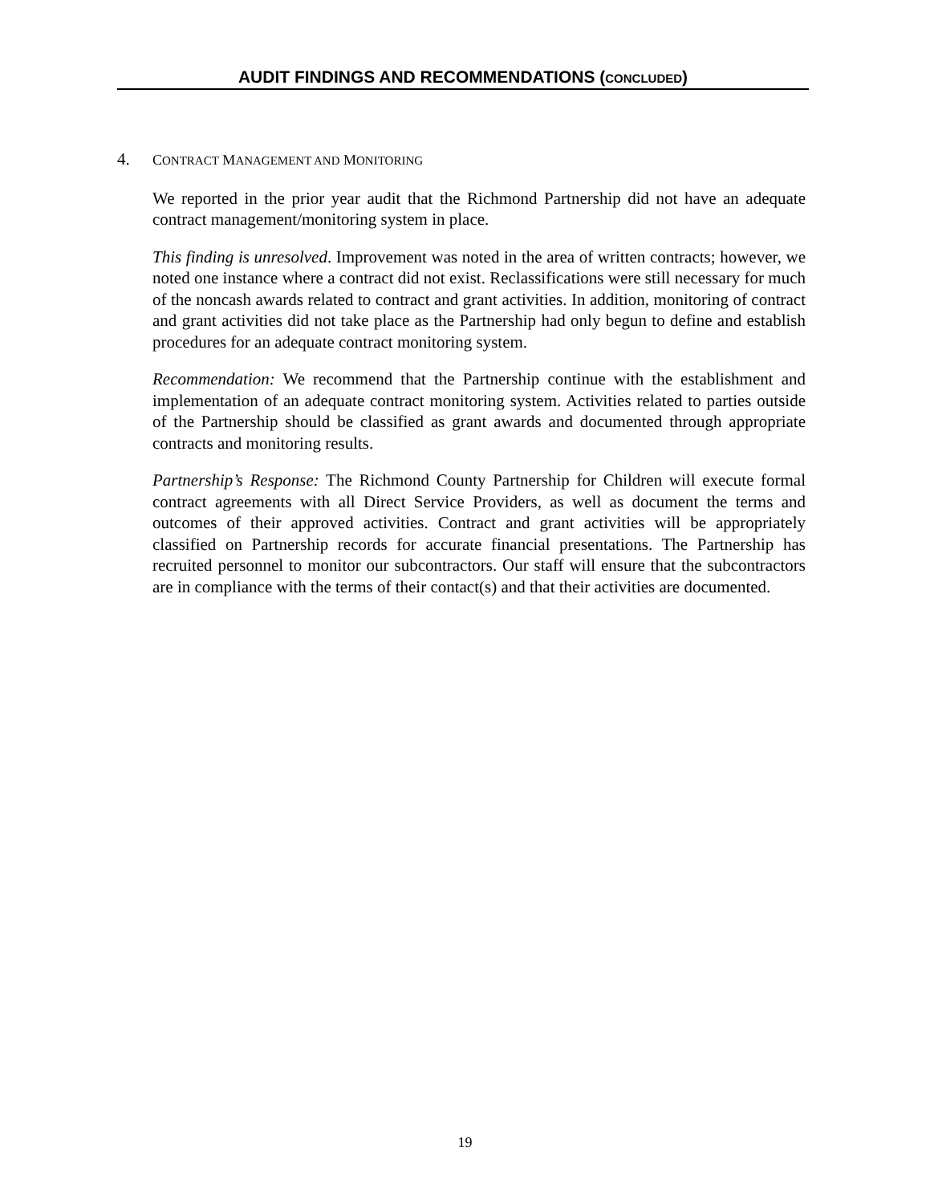AUDIT FINDINGS AND RECOMMENDATIONS (CONCLUDED)
4. CONTRACT MANAGEMENT AND MONITORING
We reported in the prior year audit that the Richmond Partnership did not have an adequate contract management/monitoring system in place.
This finding is unresolved. Improvement was noted in the area of written contracts; however, we noted one instance where a contract did not exist. Reclassifications were still necessary for much of the noncash awards related to contract and grant activities. In addition, monitoring of contract and grant activities did not take place as the Partnership had only begun to define and establish procedures for an adequate contract monitoring system.
Recommendation: We recommend that the Partnership continue with the establishment and implementation of an adequate contract monitoring system. Activities related to parties outside of the Partnership should be classified as grant awards and documented through appropriate contracts and monitoring results.
Partnership’s Response: The Richmond County Partnership for Children will execute formal contract agreements with all Direct Service Providers, as well as document the terms and outcomes of their approved activities. Contract and grant activities will be appropriately classified on Partnership records for accurate financial presentations. The Partnership has recruited personnel to monitor our subcontractors. Our staff will ensure that the subcontractors are in compliance with the terms of their contact(s) and that their activities are documented.
19